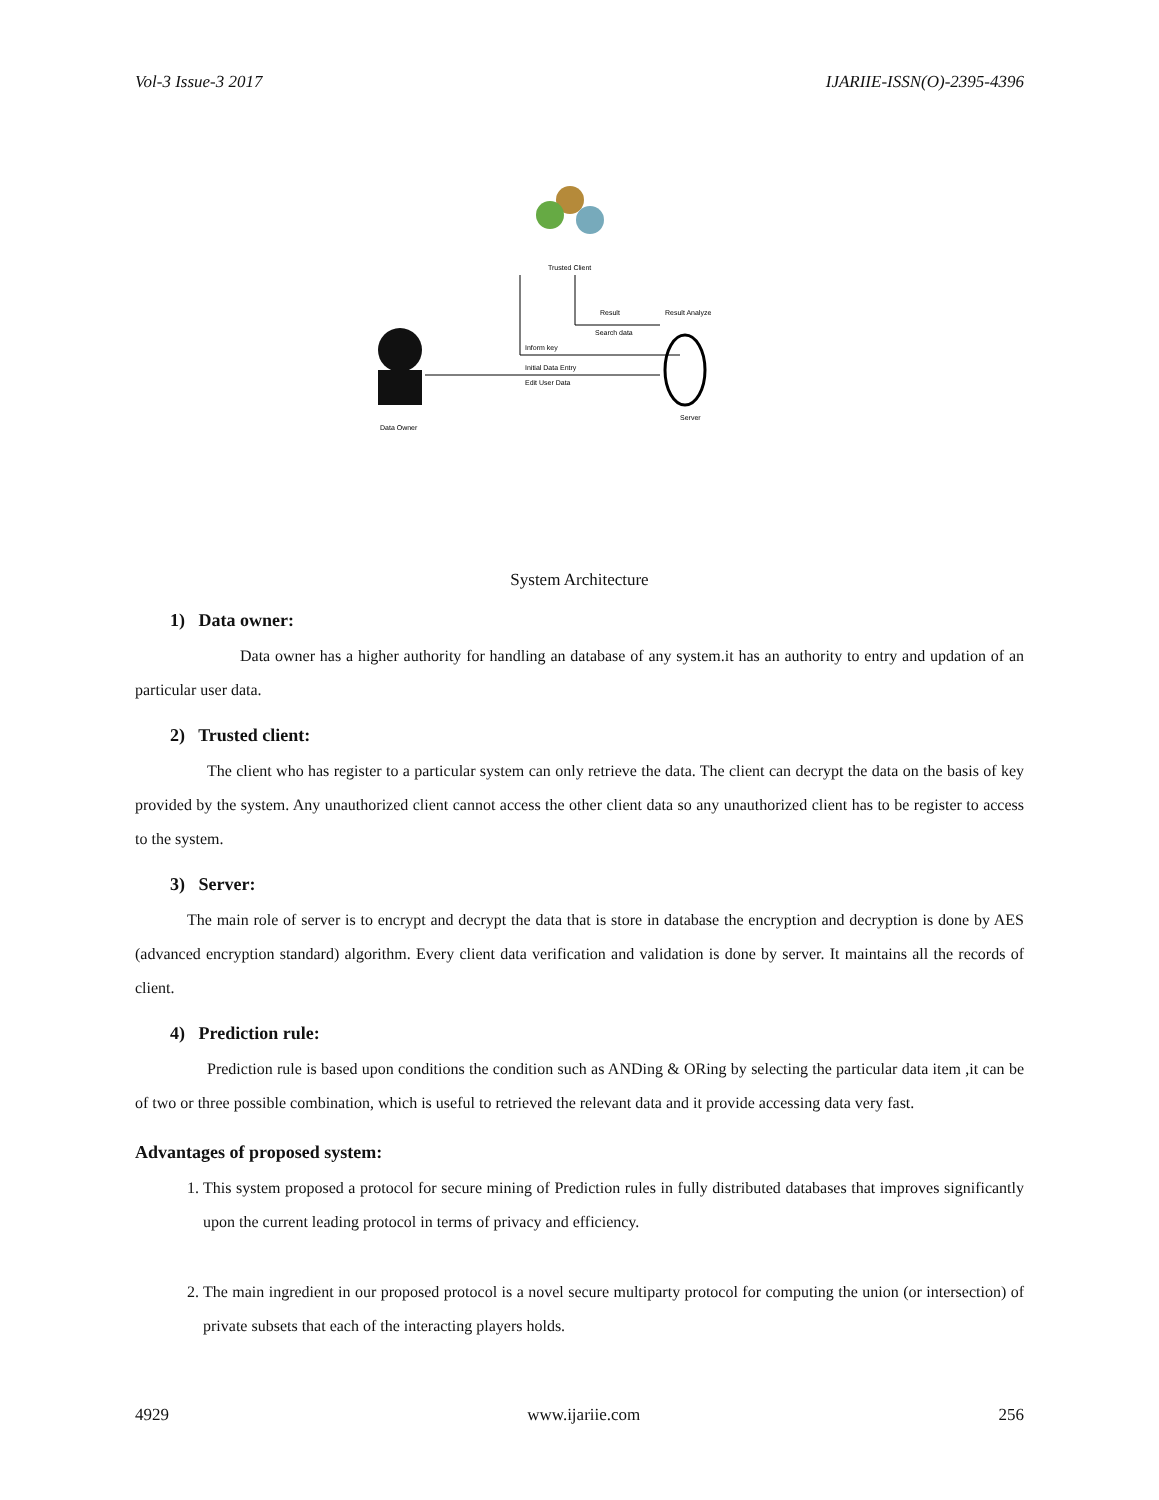Vol-3 Issue-3 2017 IJARIIE-ISSN(O)-2395-4396
Trusted Client
Result
Search data
Inform key
Initial Data Entry
Edit User Data
Result Analyze
Server
Data Owner
System Architecture
1) Data owner:
Data owner has a higher authority for handling an database of any system.it has an authority to entry and updation of an particular user data.
2) Trusted client:
The client who has register to a particular system can only retrieve the data. The client can decrypt the data on the basis of key provided by the system. Any unauthorized client cannot access the other client data so any unauthorized client has to be register to access to the system.
3) Server:
The main role of server is to encrypt and decrypt the data that is store in database the encryption and decryption is done by AES (advanced encryption standard) algorithm. Every client data verification and validation is done by server. It maintains all the records of client.
4) Prediction rule:
Prediction rule is based upon conditions the condition such as ANDing & ORing by selecting the particular data item ,it can be of two or three possible combination, which is useful to retrieved the relevant data and it provide accessing data very fast.
Advantages of proposed system:
1. This system proposed a protocol for secure mining of Prediction rules in fully distributed databases that improves significantly upon the current leading protocol in terms of privacy and efficiency.
2. The main ingredient in our proposed protocol is a novel secure multiparty protocol for computing the union (or intersection) of private subsets that each of the interacting players holds.
4929 www.ijariie.com 256